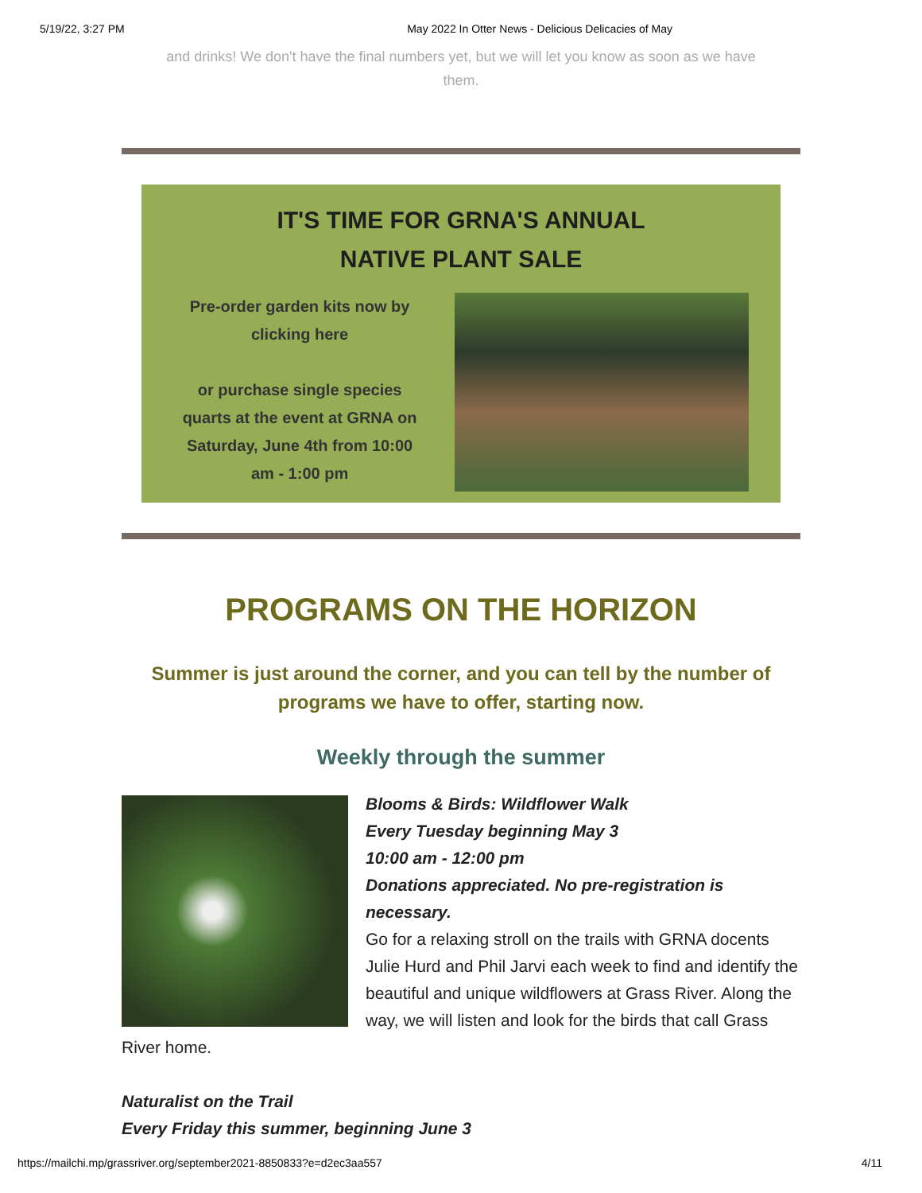5/19/22, 3:27 PM May 2022 In Otter News - Delicious Delicacies of May
and drinks! We don't have the final numbers yet, but we will let you know as soon as we have them.
IT'S TIME FOR GRNA'S ANNUAL
NATIVE PLANT SALE
Pre-order garden kits now by clicking here
or purchase single species quarts at the event at GRNA on Saturday, June 4th from 10:00 am - 1:00 pm
PROGRAMS ON THE HORIZON
Summer is just around the corner, and you can tell by the number of programs we have to offer, starting now.
Weekly through the summer
Blooms & Birds: Wildflower Walk
Every Tuesday beginning May 3
10:00 am - 12:00 pm
Donations appreciated. No pre-registration is necessary.
Go for a relaxing stroll on the trails with GRNA docents Julie Hurd and Phil Jarvi each week to find and identify the beautiful and unique wildflowers at Grass River. Along the way, we will listen and look for the birds that call Grass River home.
Naturalist on the Trail
Every Friday this summer, beginning June 3
https://mailchi.mp/grassriver.org/september2021-8850833?e=d2ec3aa557 4/11